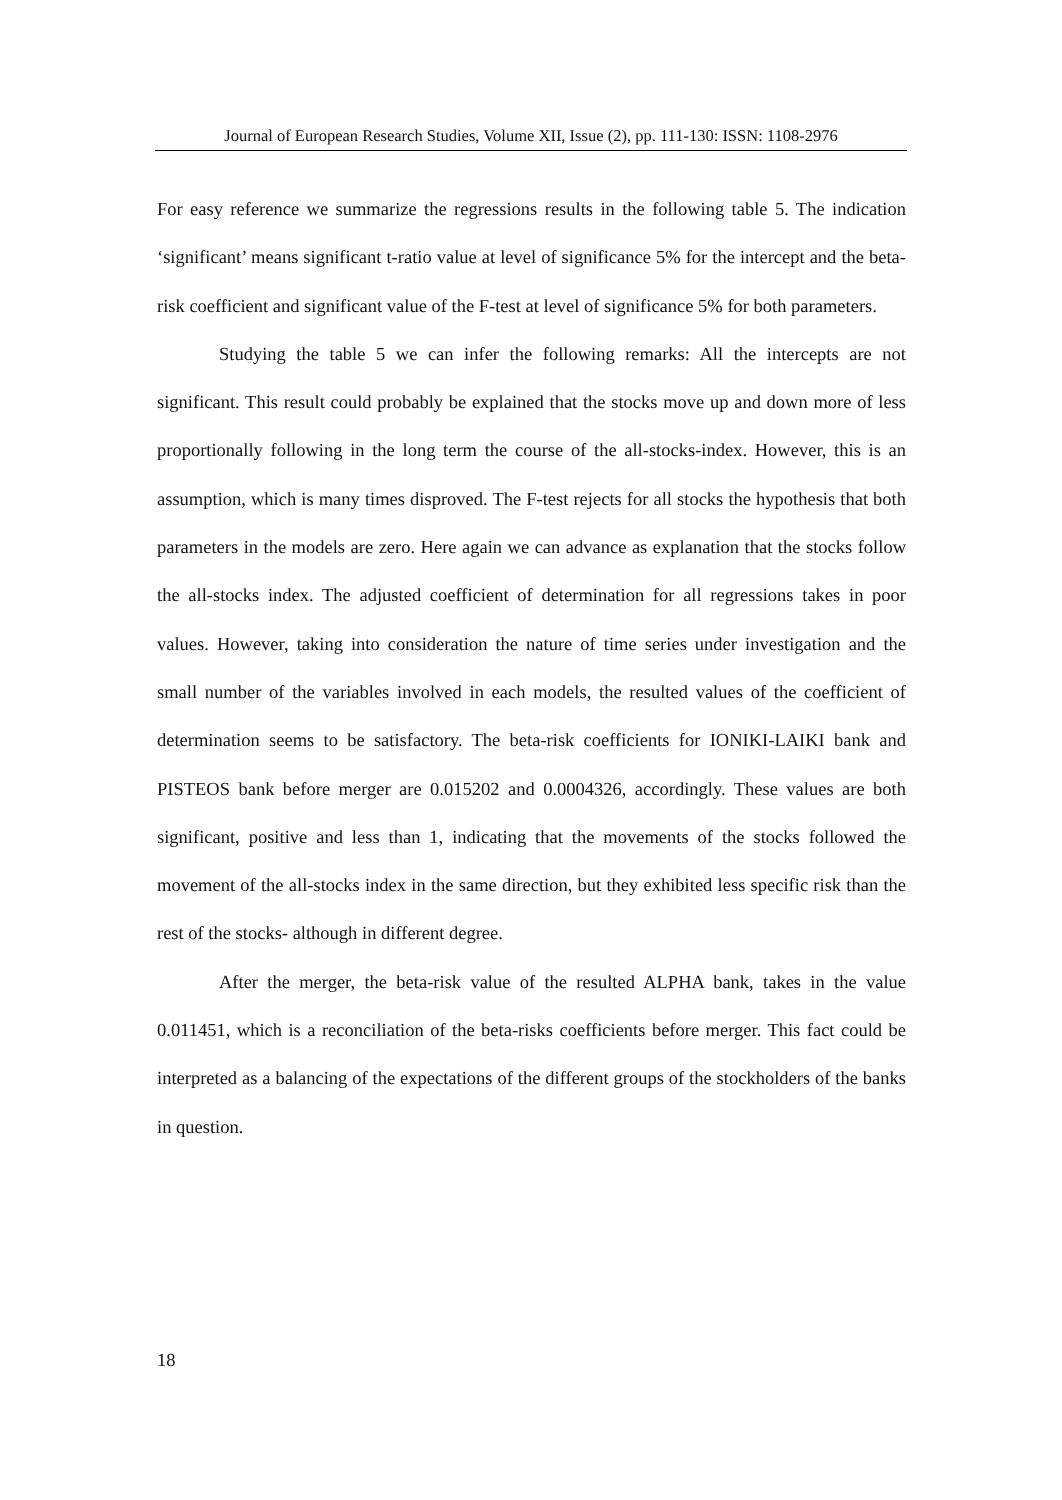Journal of European Research Studies, Volume XII, Issue (2), pp. 111-130: ISSN: 1108-2976
For easy reference we summarize the regressions results in the following table 5. The indication ‘significant’ means significant t-ratio value at level of significance 5% for the intercept and the beta-risk coefficient and significant value of the F-test at level of significance 5% for both parameters.
Studying the table 5 we can infer the following remarks: All the intercepts are not significant. This result could probably be explained that the stocks move up and down more of less proportionally following in the long term the course of the all-stocks-index. However, this is an assumption, which is many times disproved. The F-test rejects for all stocks the hypothesis that both parameters in the models are zero. Here again we can advance as explanation that the stocks follow the all-stocks index. The adjusted coefficient of determination for all regressions takes in poor values. However, taking into consideration the nature of time series under investigation and the small number of the variables involved in each models, the resulted values of the coefficient of determination seems to be satisfactory. The beta-risk coefficients for IONIKI-LAIKI bank and PISTEOS bank before merger are 0.015202 and 0.0004326, accordingly. These values are both significant, positive and less than 1, indicating that the movements of the stocks followed the movement of the all-stocks index in the same direction, but they exhibited less specific risk than the rest of the stocks- although in different degree.
After the merger, the beta-risk value of the resulted ALPHA bank, takes in the value 0.011451, which is a reconciliation of the beta-risks coefficients before merger. This fact could be interpreted as a balancing of the expectations of the different groups of the stockholders of the banks in question.
18